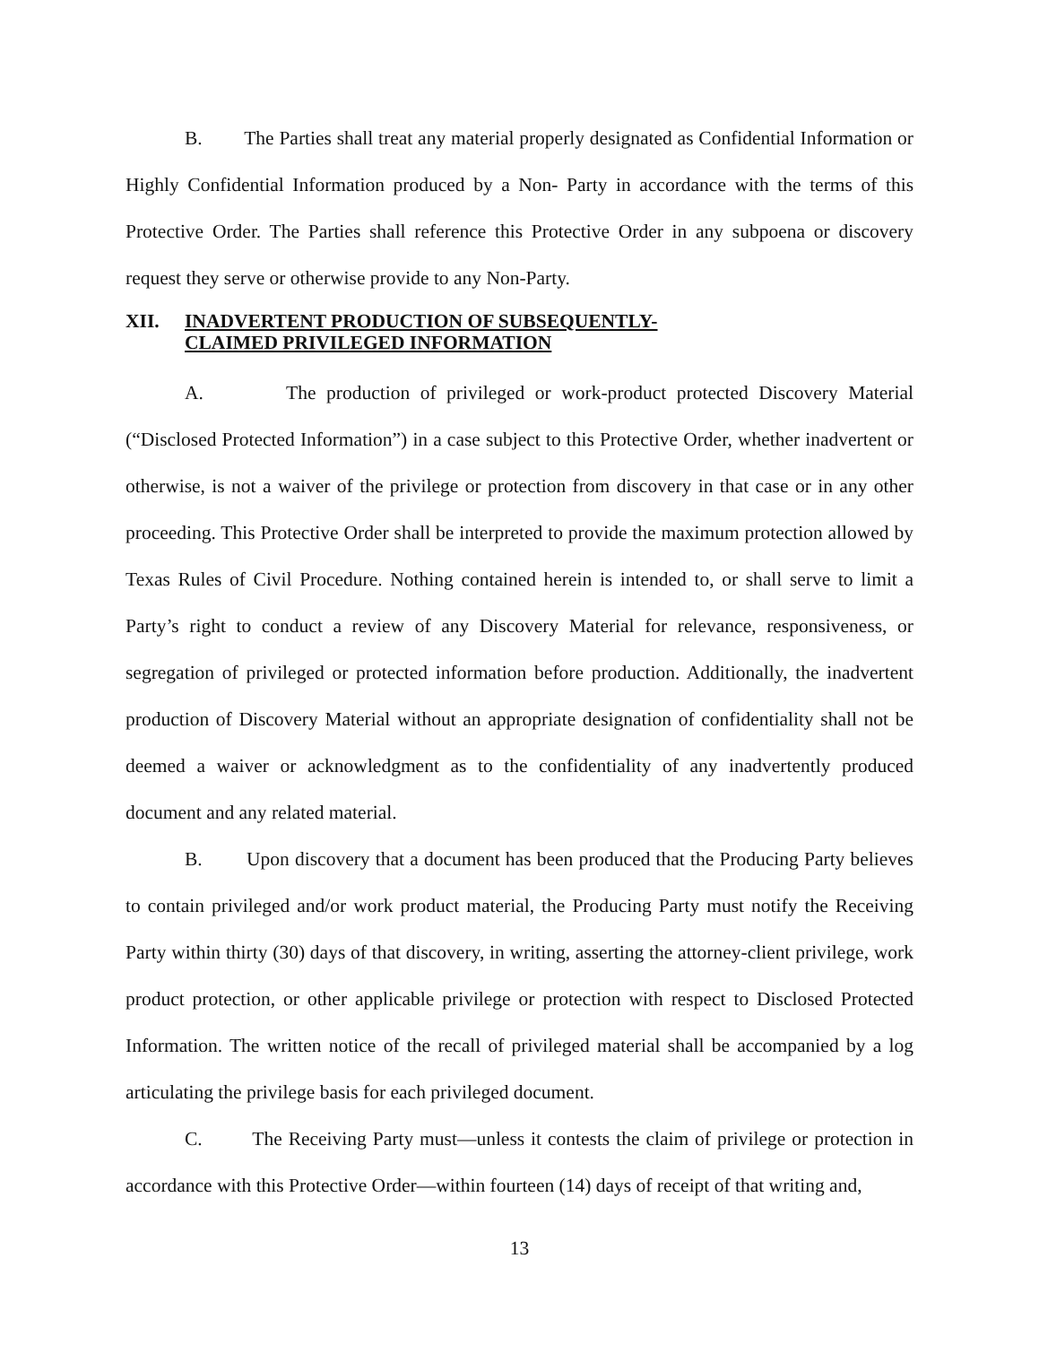B. The Parties shall treat any material properly designated as Confidential Information or Highly Confidential Information produced by a Non- Party in accordance with the terms of this Protective Order. The Parties shall reference this Protective Order in any subpoena or discovery request they serve or otherwise provide to any Non-Party.
XII. INADVERTENT PRODUCTION OF SUBSEQUENTLY-
CLAIMED PRIVILEGED INFORMATION
A. The production of privileged or work-product protected Discovery Material (“Disclosed Protected Information”) in a case subject to this Protective Order, whether inadvertent or otherwise, is not a waiver of the privilege or protection from discovery in that case or in any other proceeding. This Protective Order shall be interpreted to provide the maximum protection allowed by Texas Rules of Civil Procedure. Nothing contained herein is intended to, or shall serve to limit a Party’s right to conduct a review of any Discovery Material for relevance, responsiveness, or segregation of privileged or protected information before production. Additionally, the inadvertent production of Discovery Material without an appropriate designation of confidentiality shall not be deemed a waiver or acknowledgment as to the confidentiality of any inadvertently produced document and any related material.
B. Upon discovery that a document has been produced that the Producing Party believes to contain privileged and/or work product material, the Producing Party must notify the Receiving Party within thirty (30) days of that discovery, in writing, asserting the attorney-client privilege, work product protection, or other applicable privilege or protection with respect to Disclosed Protected Information. The written notice of the recall of privileged material shall be accompanied by a log articulating the privilege basis for each privileged document.
C. The Receiving Party must—unless it contests the claim of privilege or protection in accordance with this Protective Order—within fourteen (14) days of receipt of that writing and,
13